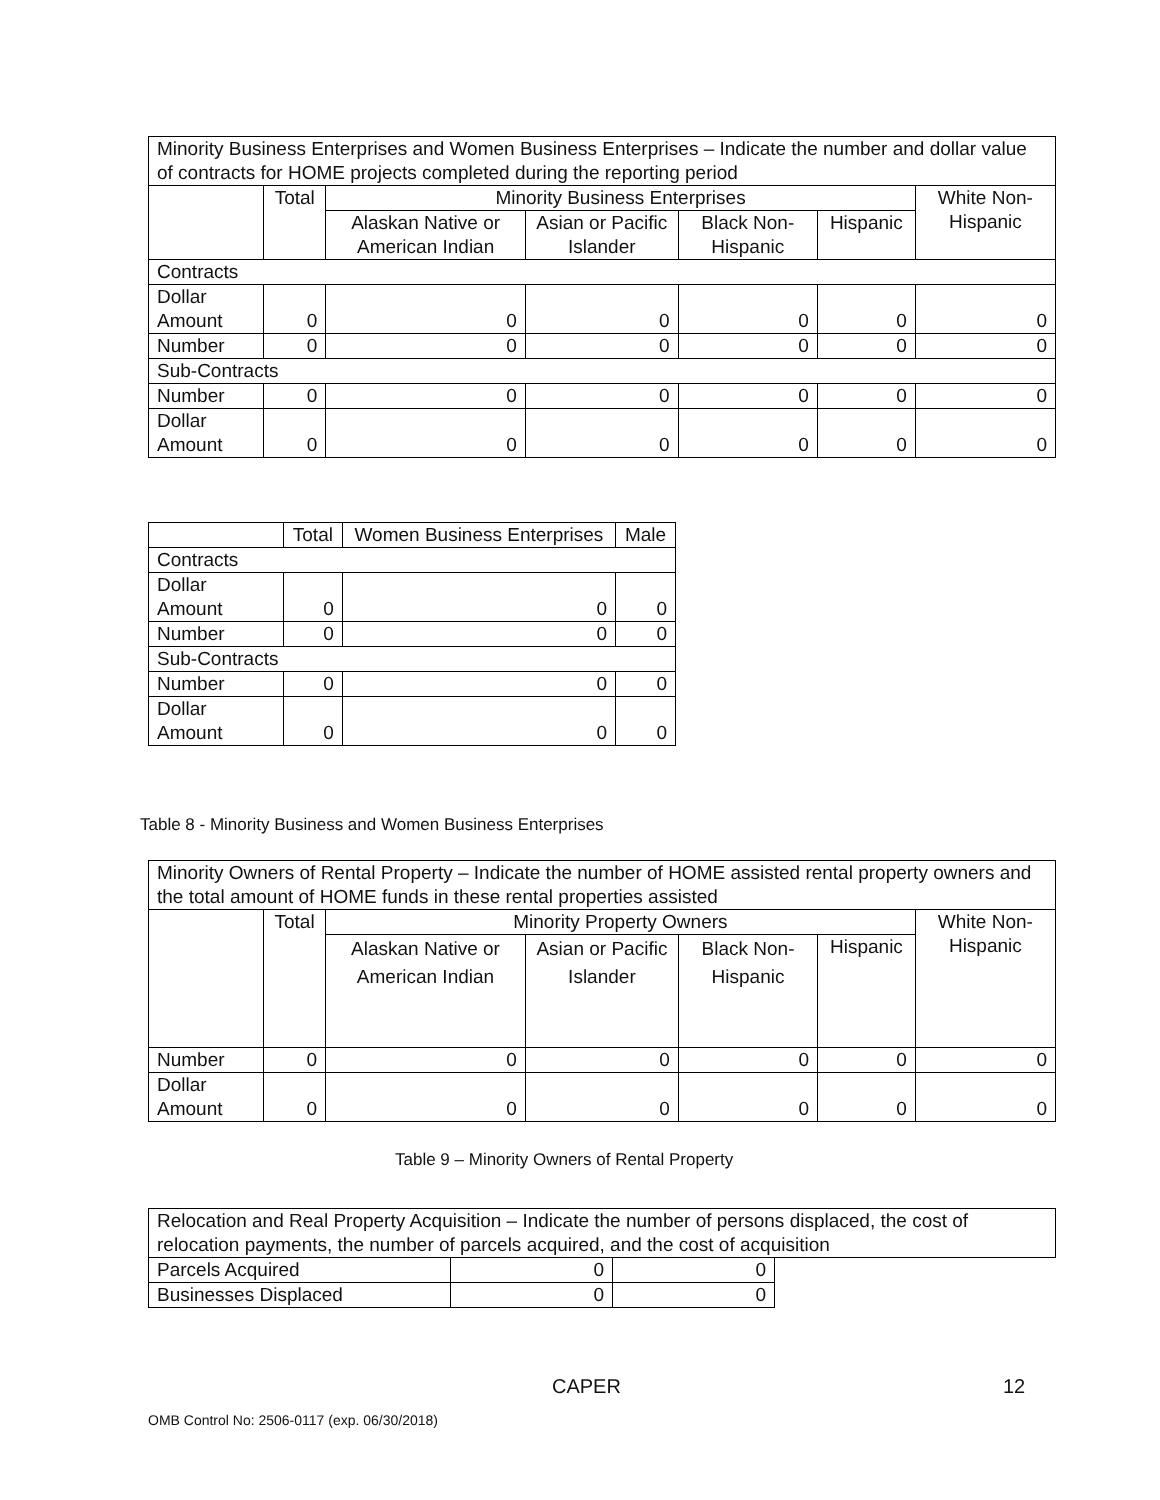| Minority Business Enterprises and Women Business Enterprises – Indicate the number and dollar value of contracts for HOME projects completed during the reporting period | | | | | | |
| | Total | Minority Business Enterprises | | | | White Non-Hispanic |
| | | Alaskan Native or American Indian | Asian or Pacific Islander | Black Non-Hispanic | Hispanic | |
| Contracts | | | | | | |
| Dollar Amount | 0 | 0 | 0 | 0 | 0 | 0 |
| Number | 0 | 0 | 0 | 0 | 0 | 0 |
| Sub-Contracts | | | | | | |
| Number | 0 | 0 | 0 | 0 | 0 | 0 |
| Dollar Amount | 0 | 0 | 0 | 0 | 0 | 0 |
| | Total | Women Business Enterprises | Male |
| Contracts | | | |
| Dollar Amount | 0 | 0 | 0 |
| Number | 0 | 0 | 0 |
| Sub-Contracts | | | |
| Number | 0 | 0 | 0 |
| Dollar Amount | 0 | 0 | 0 |
Table 8 - Minority Business and Women Business Enterprises
| Minority Owners of Rental Property – Indicate the number of HOME assisted rental property owners and the total amount of HOME funds in these rental properties assisted | | | | | | |
| | Total | Minority Property Owners | | | | White Non-Hispanic |
| | | Alaskan Native or American Indian | Asian or Pacific Islander | Black Non-Hispanic | Hispanic | |
| Number | 0 | 0 | 0 | 0 | 0 | 0 |
| Dollar Amount | 0 | 0 | 0 | 0 | 0 | 0 |
Table 9 – Minority Owners of Rental Property
| Relocation and Real Property Acquisition – Indicate the number of persons displaced, the cost of relocation payments, the number of parcels acquired, and the cost of acquisition | | | |
| Parcels Acquired | 0 | 0 | |
| Businesses Displaced | 0 | 0 | |
CAPER 12
OMB Control No: 2506-0117 (exp. 06/30/2018)